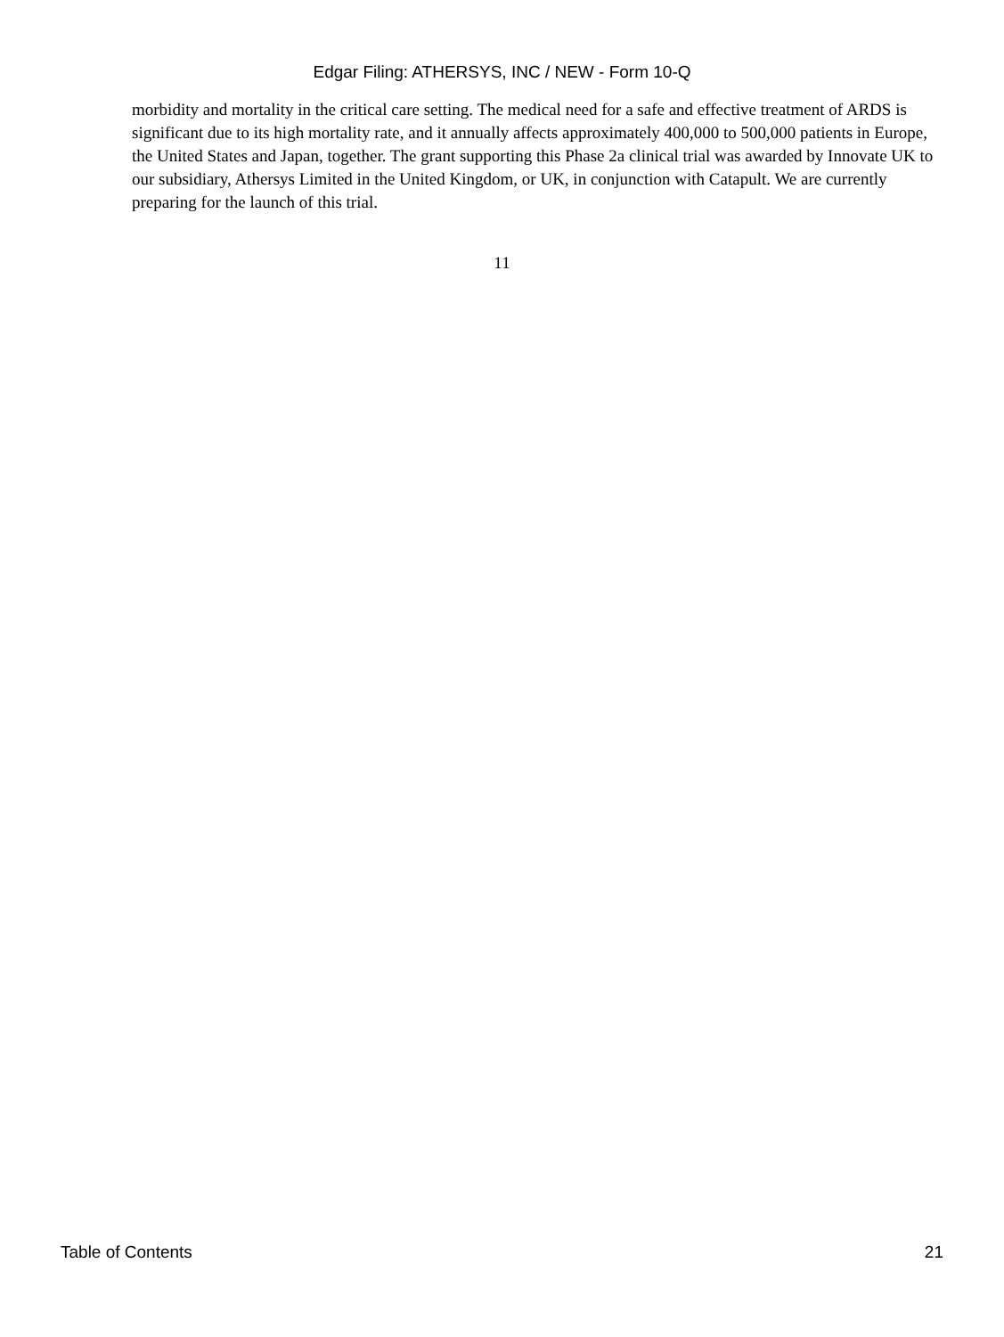Edgar Filing: ATHERSYS, INC / NEW - Form 10-Q
morbidity and mortality in the critical care setting. The medical need for a safe and effective treatment of ARDS is significant due to its high mortality rate, and it annually affects approximately 400,000 to 500,000 patients in Europe, the United States and Japan, together. The grant supporting this Phase 2a clinical trial was awarded by Innovate UK to our subsidiary, Athersys Limited in the United Kingdom, or UK, in conjunction with Catapult. We are currently preparing for the launch of this trial.
11
Table of Contents 21